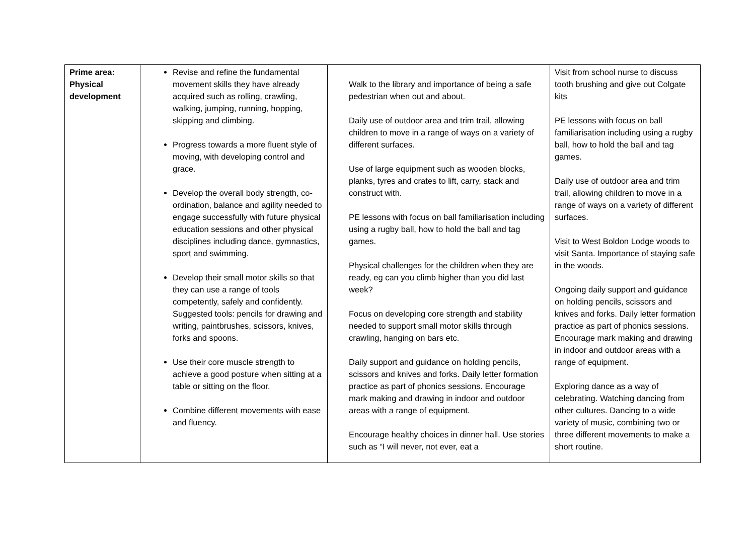| Prime area: Physical development | Revise and refine the fundamental movement skills they have already acquired such as rolling, crawling, walking, jumping, running, hopping, skipping and climbing. Progress towards a more fluent style of moving, with developing control and grace. Develop the overall body strength, co-ordination, balance and agility needed to engage successfully with future physical education sessions and other physical disciplines including dance, gymnastics, sport and swimming. Develop their small motor skills so that they can use a range of tools competently, safely and confidently. Suggested tools: pencils for drawing and writing, paintbrushes, scissors, knives, forks and spoons. Use their core muscle strength to achieve a good posture when sitting at a table or sitting on the floor. Combine different movements with ease and fluency. | Walk to the library and importance of being a safe pedestrian when out and about. Daily use of outdoor area and trim trail, allowing children to move in a range of ways on a variety of different surfaces. Use of large equipment such as wooden blocks, planks, tyres and crates to lift, carry, stack and construct with. PE lessons with focus on ball familiarisation including using a rugby ball, how to hold the ball and tag games. Physical challenges for the children when they are ready, eg can you climb higher than you did last week? Focus on developing core strength and stability needed to support small motor skills through crawling, hanging on bars etc. Daily support and guidance on holding pencils, scissors and knives and forks. Daily letter formation practice as part of phonics sessions. Encourage mark making and drawing in indoor and outdoor areas with a range of equipment. Encourage healthy choices in dinner hall. Use stories such as “I will never, not ever, eat a | Visit from school nurse to discuss tooth brushing and give out Colgate kits PE lessons with focus on ball familiarisation including using a rugby ball, how to hold the ball and tag games. Daily use of outdoor area and trim trail, allowing children to move in a range of ways on a variety of different surfaces. Visit to West Boldon Lodge woods to visit Santa. Importance of staying safe in the woods. Ongoing daily support and guidance on holding pencils, scissors and knives and forks. Daily letter formation practice as part of phonics sessions. Encourage mark making and drawing in indoor and outdoor areas with a range of equipment. Exploring dance as a way of celebrating. Watching dancing from other cultures. Dancing to a wide variety of music, combining two or three different movements to make a short routine. |